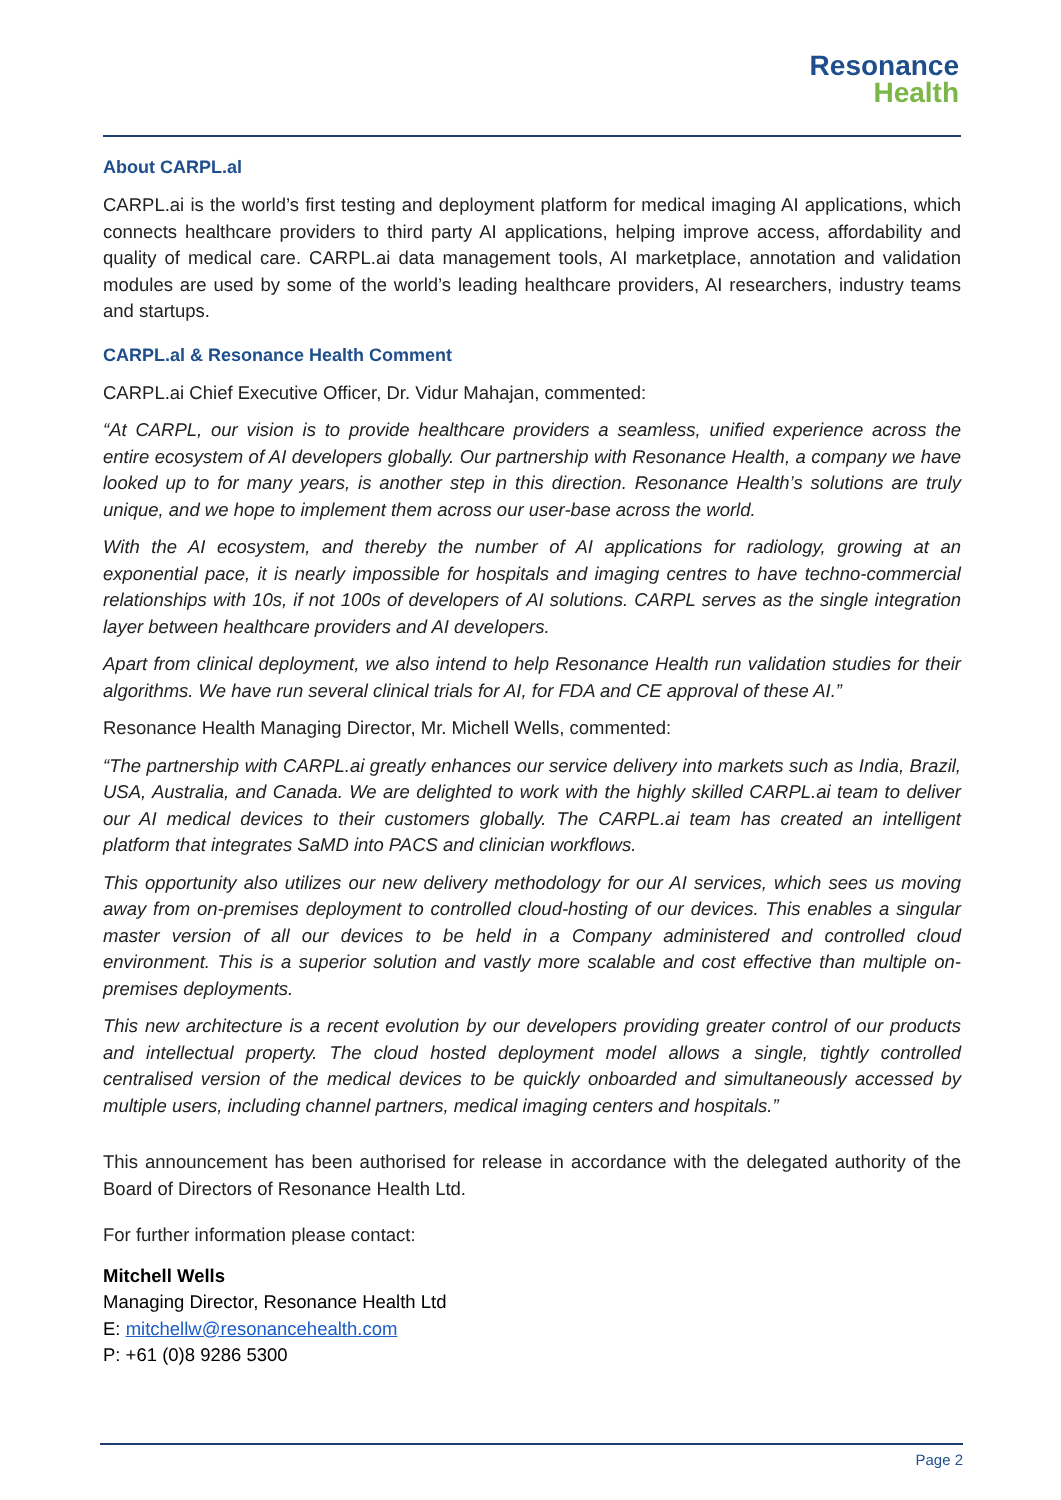Resonance
Health
About CARPL.al
CARPL.ai is the world’s first testing and deployment platform for medical imaging AI applications, which connects healthcare providers to third party AI applications, helping improve access, affordability and quality of medical care. CARPL.ai data management tools, AI marketplace, annotation and validation modules are used by some of the world’s leading healthcare providers, AI researchers, industry teams and startups.
CARPL.al & Resonance Health Comment
CARPL.ai Chief Executive Officer, Dr. Vidur Mahajan, commented:
“At CARPL, our vision is to provide healthcare providers a seamless, unified experience across the entire ecosystem of AI developers globally. Our partnership with Resonance Health, a company we have looked up to for many years, is another step in this direction. Resonance Health’s solutions are truly unique, and we hope to implement them across our user-base across the world.
With the AI ecosystem, and thereby the number of AI applications for radiology, growing at an exponential pace, it is nearly impossible for hospitals and imaging centres to have techno-commercial relationships with 10s, if not 100s of developers of AI solutions. CARPL serves as the single integration layer between healthcare providers and AI developers.
Apart from clinical deployment, we also intend to help Resonance Health run validation studies for their algorithms. We have run several clinical trials for AI, for FDA and CE approval of these AI.”
Resonance Health Managing Director, Mr. Michell Wells, commented:
“The partnership with CARPL.ai greatly enhances our service delivery into markets such as India, Brazil, USA, Australia, and Canada. We are delighted to work with the highly skilled CARPL.ai team to deliver our AI medical devices to their customers globally. The CARPL.ai team has created an intelligent platform that integrates SaMD into PACS and clinician workflows.
This opportunity also utilizes our new delivery methodology for our AI services, which sees us moving away from on-premises deployment to controlled cloud-hosting of our devices. This enables a singular master version of all our devices to be held in a Company administered and controlled cloud environment. This is a superior solution and vastly more scalable and cost effective than multiple on-premises deployments.
This new architecture is a recent evolution by our developers providing greater control of our products and intellectual property. The cloud hosted deployment model allows a single, tightly controlled centralised version of the medical devices to be quickly onboarded and simultaneously accessed by multiple users, including channel partners, medical imaging centers and hospitals.”
This announcement has been authorised for release in accordance with the delegated authority of the Board of Directors of Resonance Health Ltd.
For further information please contact:
Mitchell Wells
Managing Director, Resonance Health Ltd
E: mitchellw@resonancehealth.com
P: +61 (0)8 9286 5300
Page 2